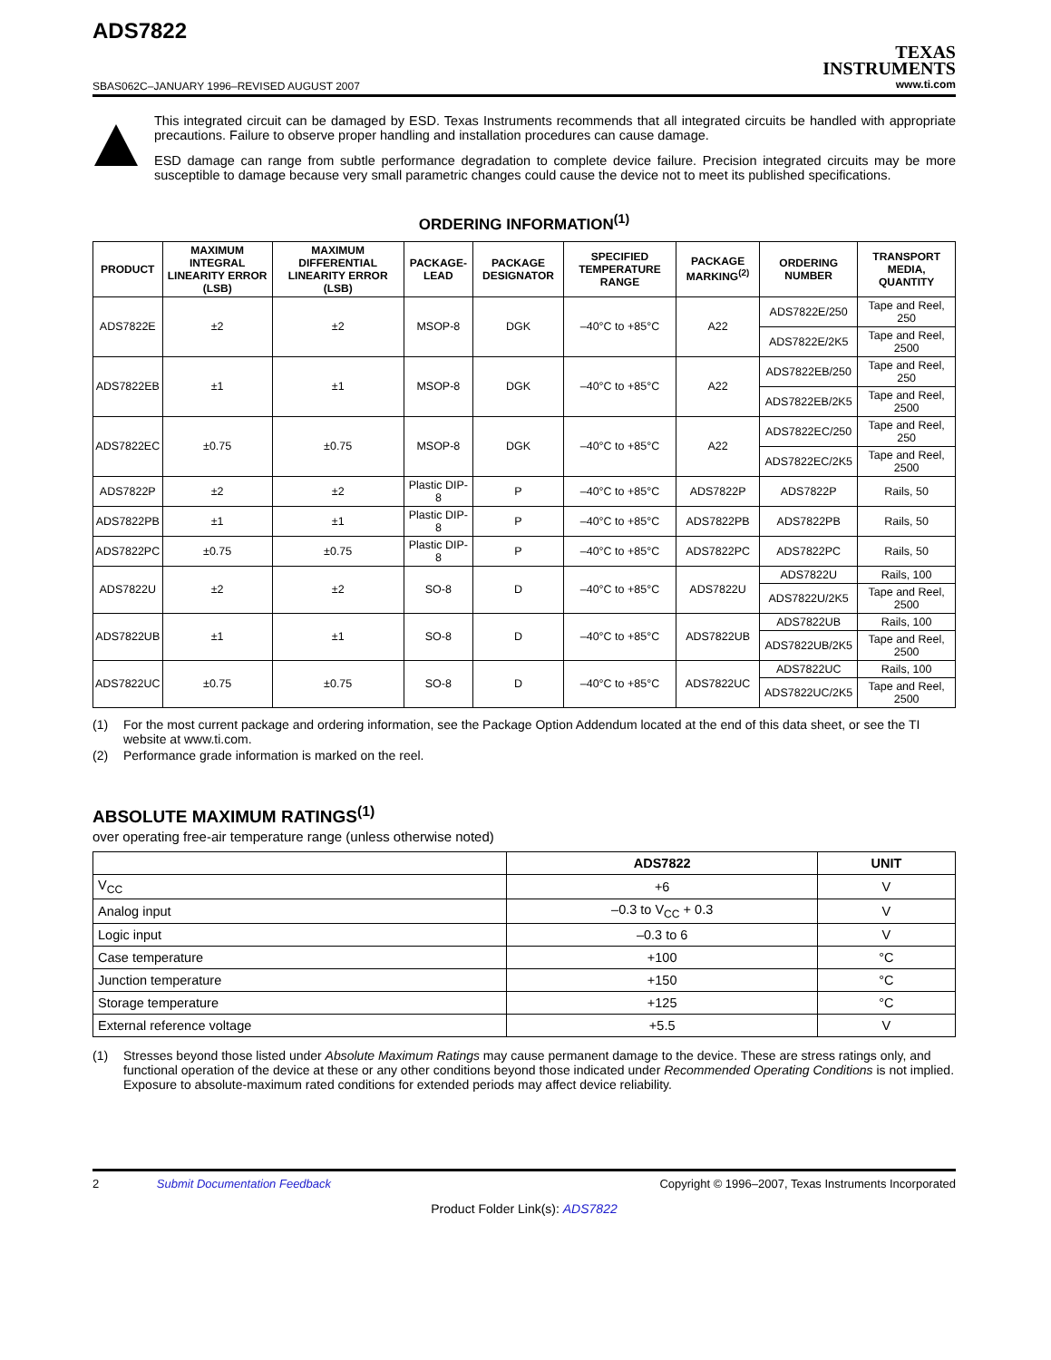ADS7822
SBAS062C–JANUARY 1996–REVISED AUGUST 2007
TEXAS
INSTRUMENTS
www.ti.com
This integrated circuit can be damaged by ESD. Texas Instruments recommends that all integrated circuits be handled with appropriate precautions. Failure to observe proper handling and installation procedures can cause damage.
ESD damage can range from subtle performance degradation to complete device failure. Precision integrated circuits may be more susceptible to damage because very small parametric changes could cause the device not to meet its published specifications.
ORDERING INFORMATION<sup>(1)</sup>
| PRODUCT | MAXIMUM INTEGRAL LINEARITY ERROR (LSB) | MAXIMUM DIFFERENTIAL LINEARITY ERROR (LSB) | PACKAGE-LEAD | PACKAGE DESIGNATOR | SPECIFIED TEMPERATURE RANGE | PACKAGE MARKING<sup>(2)</sup> | ORDERING NUMBER | TRANSPORT MEDIA, QUANTITY |
| --- | --- | --- | --- | --- | --- | --- | --- | --- |
| ADS7822E | ±2 | ±2 | MSOP-8 | DGK | –40°C to +85°C | A22 | ADS7822E/250 | Tape and Reel, 250 |
| | | | | | | | ADS7822E/2K5 | Tape and Reel, 2500 |
| ADS7822EB | ±1 | ±1 | MSOP-8 | DGK | –40°C to +85°C | A22 | ADS7822EB/250 | Tape and Reel, 250 |
| | | | | | | | ADS7822EB/2K5 | Tape and Reel, 2500 |
| ADS7822EC | ±0.75 | ±0.75 | MSOP-8 | DGK | –40°C to +85°C | A22 | ADS7822EC/250 | Tape and Reel, 250 |
| | | | | | | | ADS7822EC/2K5 | Tape and Reel, 2500 |
| ADS7822P | ±2 | ±2 | Plastic DIP-8 | P | –40°C to +85°C | ADS7822P | ADS7822P | Rails, 50 |
| ADS7822PB | ±1 | ±1 | Plastic DIP-8 | P | –40°C to +85°C | ADS7822PB | ADS7822PB | Rails, 50 |
| ADS7822PC | ±0.75 | ±0.75 | Plastic DIP-8 | P | –40°C to +85°C | ADS7822PC | ADS7822PC | Rails, 50 |
| ADS7822U | ±2 | ±2 | SO-8 | D | –40°C to +85°C | ADS7822U | ADS7822U | Rails, 100 |
| | | | | | | | ADS7822U/2K5 | Tape and Reel, 2500 |
| ADS7822UB | ±1 | ±1 | SO-8 | D | –40°C to +85°C | ADS7822UB | ADS7822UB | Rails, 100 |
| | | | | | | | ADS7822UB/2K5 | Tape and Reel, 2500 |
| ADS7822UC | ±0.75 | ±0.75 | SO-8 | D | –40°C to +85°C | ADS7822UC | ADS7822UC | Rails, 100 |
| | | | | | | | ADS7822UC/2K5 | Tape and Reel, 2500 |
(1) For the most current package and ordering information, see the Package Option Addendum located at the end of this data sheet, or see the TI website at www.ti.com.
(2) Performance grade information is marked on the reel.
ABSOLUTE MAXIMUM RATINGS<sup>(1)</sup>
over operating free-air temperature range (unless otherwise noted)
| | ADS7822 | UNIT |
| --- | --- | --- |
| V<sub>CC</sub> | +6 | V |
| Analog input | –0.3 to V<sub>CC</sub> + 0.3 | V |
| Logic input | –0.3 to 6 | V |
| Case temperature | +100 | °C |
| Junction temperature | +150 | °C |
| Storage temperature | +125 | °C |
| External reference voltage | +5.5 | V |
(1) Stresses beyond those listed under Absolute Maximum Ratings may cause permanent damage to the device. These are stress ratings only, and functional operation of the device at these or any other conditions beyond those indicated under Recommended Operating Conditions is not implied. Exposure to absolute-maximum rated conditions for extended periods may affect device reliability.
2 Submit Documentation Feedback
Copyright © 1996–2007, Texas Instruments Incorporated
Product Folder Link(s): ADS7822